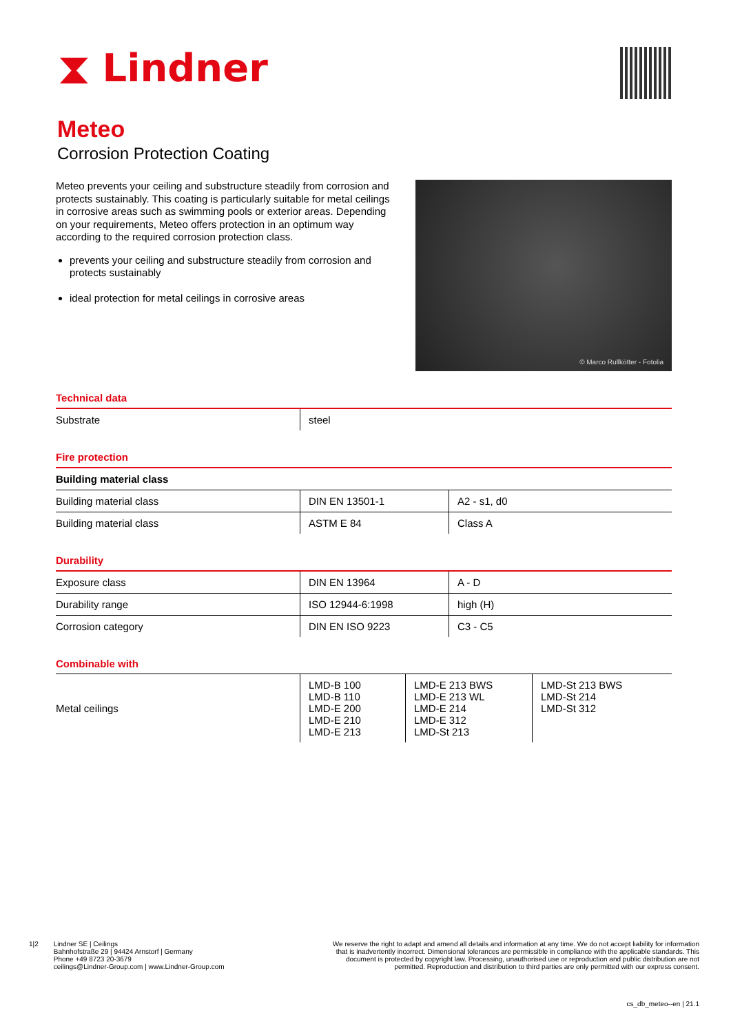⧗ Lindner
Meteo
Corrosion Protection Coating
Meteo prevents your ceiling and substructure steadily from corrosion and protects sustainably. This coating is particularly suitable for metal ceilings in corrosive areas such as swimming pools or exterior areas. Depending on your requirements, Meteo offers protection in an optimum way according to the required corrosion protection class.
prevents your ceiling and substructure steadily from corrosion and protects sustainably
ideal protection for metal ceilings in corrosive areas
© Marco Rullkötter - Fotolia
Technical data
| Substrate | steel |
Fire protection
| Building material class | | |
| --- | --- | --- |
| Building material class | DIN EN 13501-1 | A2 - s1, d0 |
| Building material class | ASTM E 84 | Class A |
Durability
| Exposure class | DIN EN 13964 | A - D |
| Durability range | ISO 12944-6:1998 | high (H) |
| Corrosion category | DIN EN ISO 9223 | C3 - C5 |
Combinable with
| Metal ceilings | LMD-B 100 LMD-B 110 LMD-E 200 LMD-E 210 LMD-E 213 | LMD-E 213 BWS LMD-E 213 WL LMD-E 214 LMD-E 312 LMD-St 213 | LMD-St 213 BWS LMD-St 214 LMD-St 312 |
1|2 Lindner SE | Ceilings
Bahnhofstraße 29 | 94424 Arnstorf | Germany
Phone +49 8723 20-3679
ceilings@Lindner-Group.com | www.Lindner-Group.com
We reserve the right to adapt and amend all details and information at any time. We do not accept liability for information that is inadvertently incorrect. Dimensional tolerances are permissible in compliance with the applicable standards. This document is protected by copyright law. Processing, unauthorised use or reproduction and public distribution are not permitted. Reproduction and distribution to third parties are only permitted with our express consent.
cs_db_meteo--en | 21.1